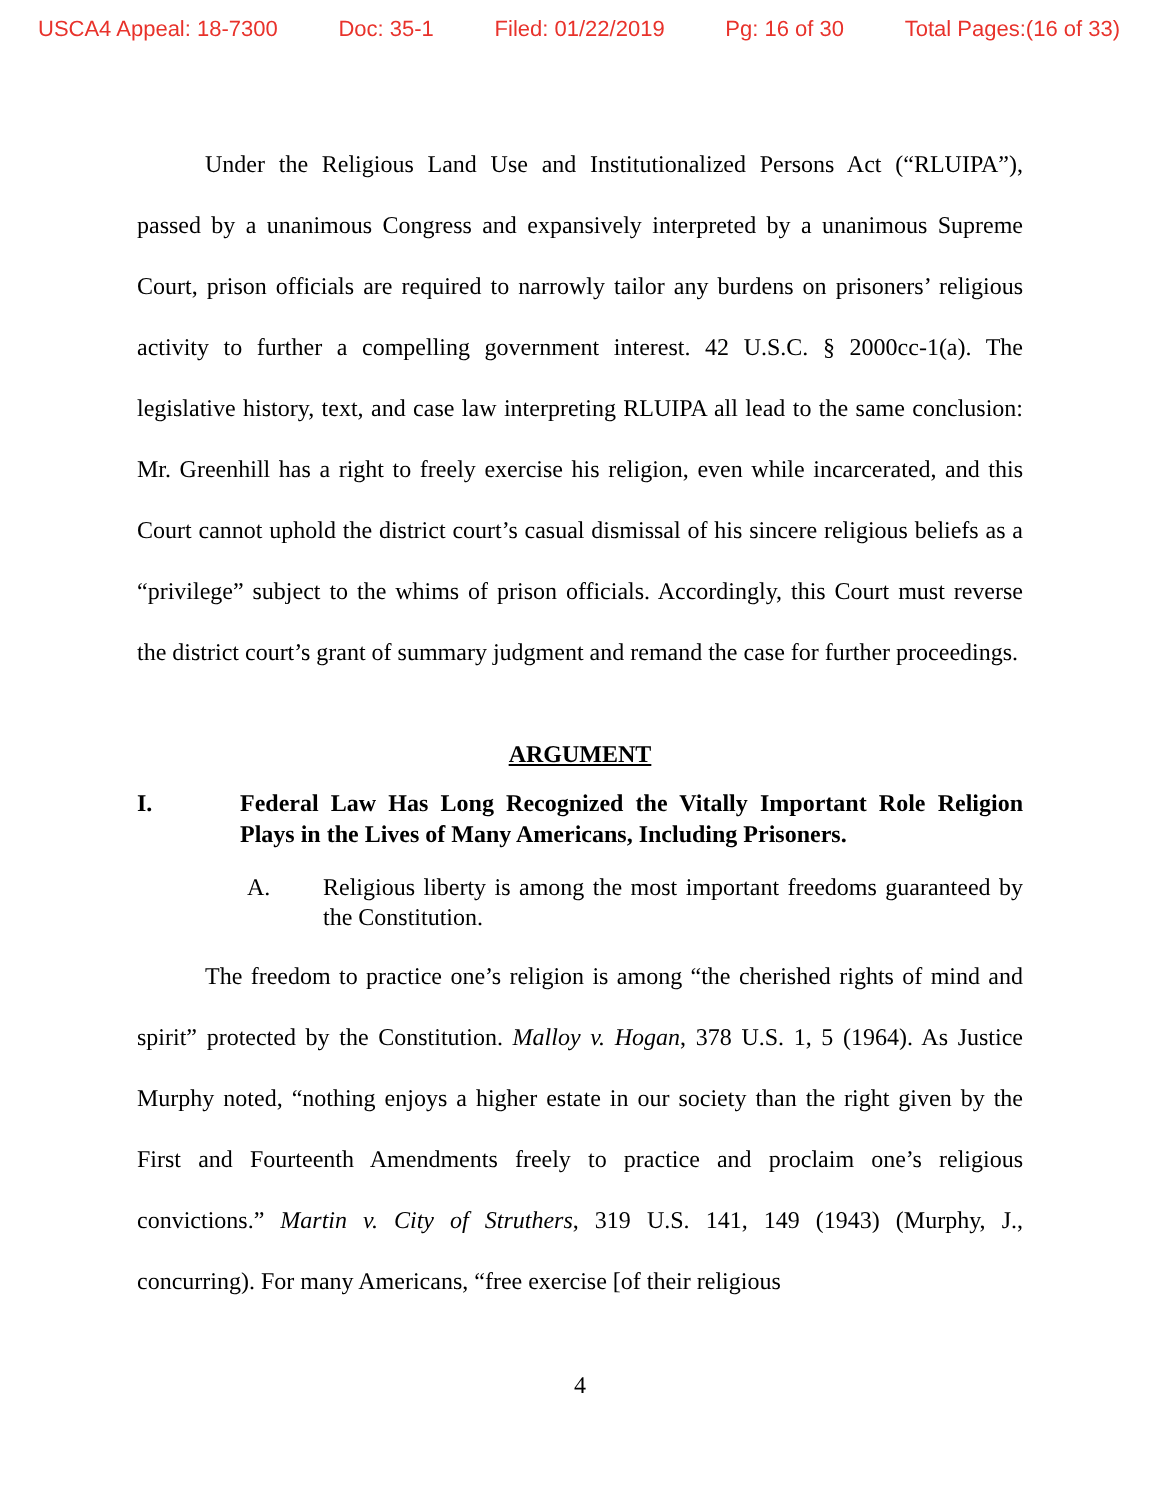USCA4 Appeal: 18-7300 Doc: 35-1 Filed: 01/22/2019 Pg: 16 of 30 Total Pages:(16 of 33)
Under the Religious Land Use and Institutionalized Persons Act (“RLUIPA”), passed by a unanimous Congress and expansively interpreted by a unanimous Supreme Court, prison officials are required to narrowly tailor any burdens on prisoners’ religious activity to further a compelling government interest. 42 U.S.C. § 2000cc-1(a). The legislative history, text, and case law interpreting RLUIPA all lead to the same conclusion: Mr. Greenhill has a right to freely exercise his religion, even while incarcerated, and this Court cannot uphold the district court’s casual dismissal of his sincere religious beliefs as a “privilege” subject to the whims of prison officials. Accordingly, this Court must reverse the district court’s grant of summary judgment and remand the case for further proceedings.
ARGUMENT
I. Federal Law Has Long Recognized the Vitally Important Role Religion Plays in the Lives of Many Americans, Including Prisoners.
A. Religious liberty is among the most important freedoms guaranteed by the Constitution.
The freedom to practice one’s religion is among “the cherished rights of mind and spirit” protected by the Constitution. Malloy v. Hogan, 378 U.S. 1, 5 (1964). As Justice Murphy noted, “nothing enjoys a higher estate in our society than the right given by the First and Fourteenth Amendments freely to practice and proclaim one’s religious convictions.” Martin v. City of Struthers, 319 U.S. 141, 149 (1943) (Murphy, J., concurring). For many Americans, “free exercise [of their religious
4